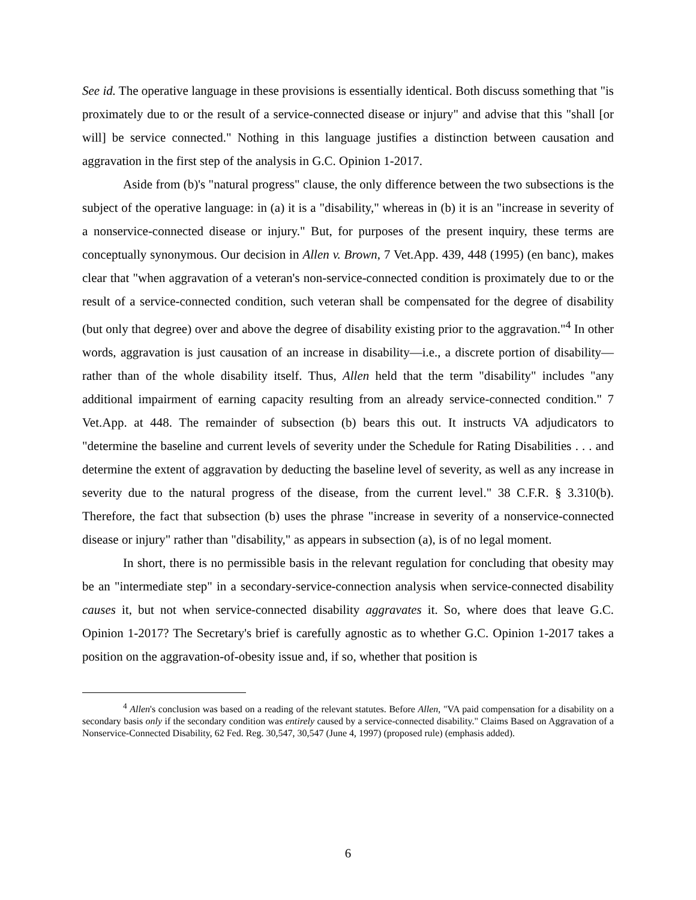See id. The operative language in these provisions is essentially identical. Both discuss something that "is proximately due to or the result of a service-connected disease or injury" and advise that this "shall [or will] be service connected." Nothing in this language justifies a distinction between causation and aggravation in the first step of the analysis in G.C. Opinion 1-2017.
Aside from (b)'s "natural progress" clause, the only difference between the two subsections is the subject of the operative language: in (a) it is a "disability," whereas in (b) it is an "increase in severity of a nonservice-connected disease or injury." But, for purposes of the present inquiry, these terms are conceptually synonymous. Our decision in Allen v. Brown, 7 Vet.App. 439, 448 (1995) (en banc), makes clear that "when aggravation of a veteran's non-service-connected condition is proximately due to or the result of a service-connected condition, such veteran shall be compensated for the degree of disability (but only that degree) over and above the degree of disability existing prior to the aggravation."<sup>4</sup> In other words, aggravation is just causation of an increase in disability—i.e., a discrete portion of disability—rather than of the whole disability itself. Thus, Allen held that the term "disability" includes "any additional impairment of earning capacity resulting from an already service-connected condition." 7 Vet.App. at 448. The remainder of subsection (b) bears this out. It instructs VA adjudicators to "determine the baseline and current levels of severity under the Schedule for Rating Disabilities . . . and determine the extent of aggravation by deducting the baseline level of severity, as well as any increase in severity due to the natural progress of the disease, from the current level." 38 C.F.R. § 3.310(b). Therefore, the fact that subsection (b) uses the phrase "increase in severity of a nonservice-connected disease or injury" rather than "disability," as appears in subsection (a), is of no legal moment.
In short, there is no permissible basis in the relevant regulation for concluding that obesity may be an "intermediate step" in a secondary-service-connection analysis when service-connected disability causes it, but not when service-connected disability aggravates it. So, where does that leave G.C. Opinion 1-2017? The Secretary's brief is carefully agnostic as to whether G.C. Opinion 1-2017 takes a position on the aggravation-of-obesity issue and, if so, whether that position is
<sup>4</sup> Allen's conclusion was based on a reading of the relevant statutes. Before Allen, "VA paid compensation for a disability on a secondary basis only if the secondary condition was entirely caused by a service-connected disability." Claims Based on Aggravation of a Nonservice-Connected Disability, 62 Fed. Reg. 30,547, 30,547 (June 4, 1997) (proposed rule) (emphasis added).
6